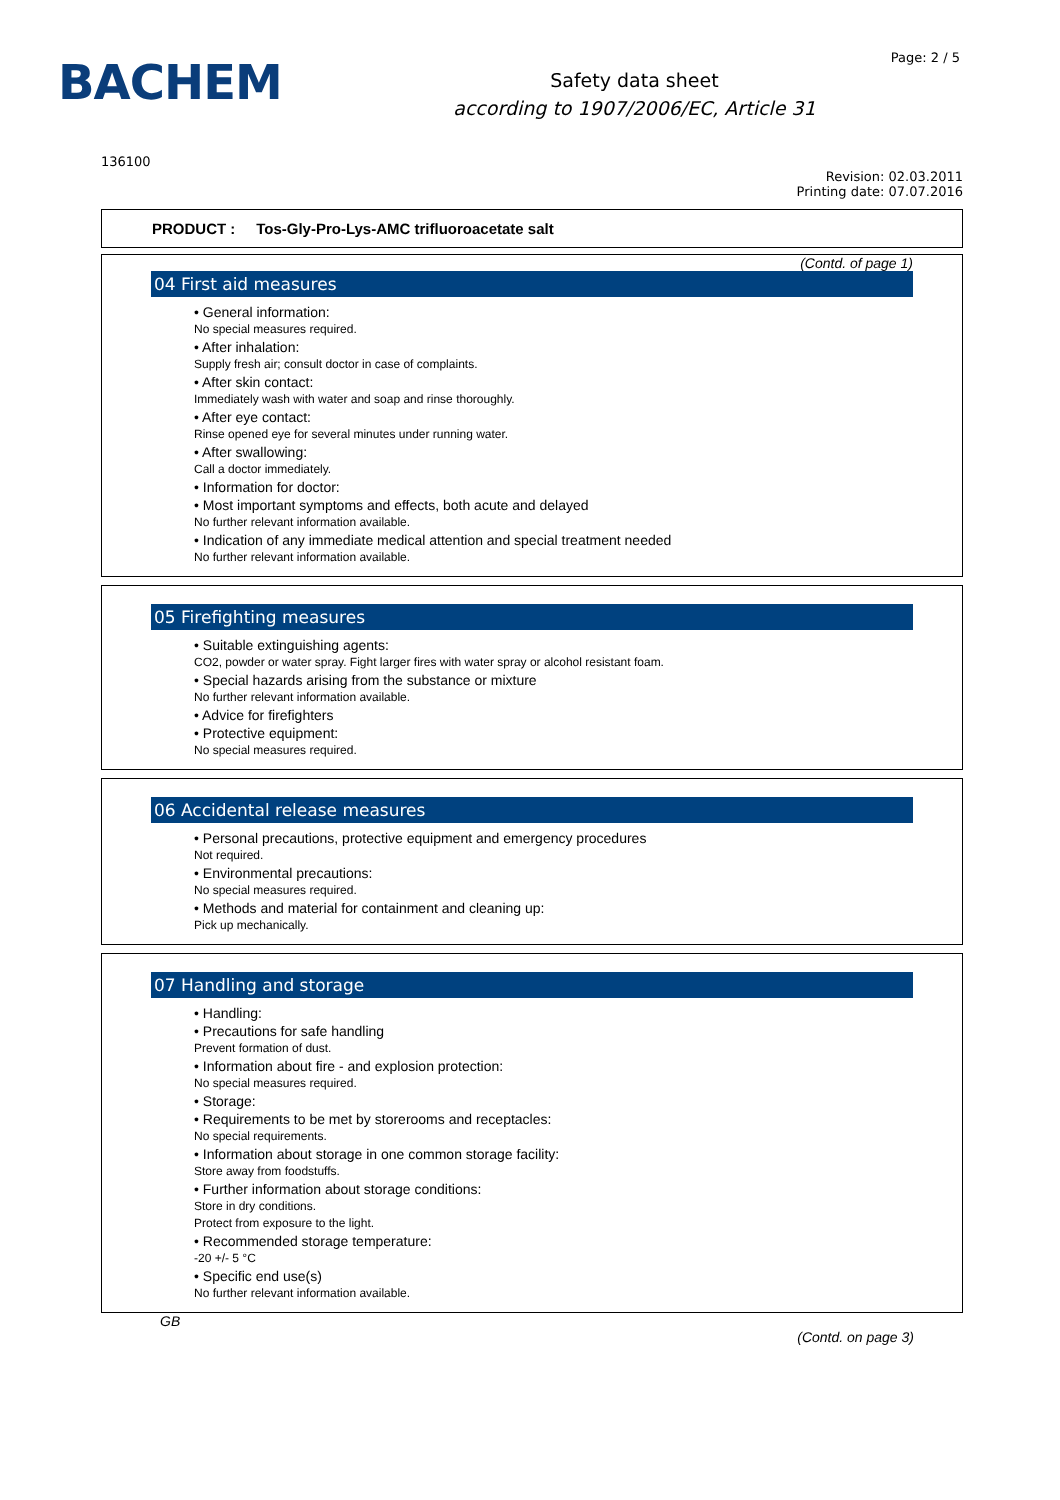BACHEM
Safety data sheet
according to 1907/2006/EC, Article 31
Page: 2 / 5
136100
Revision: 02.03.2011
Printing date: 07.07.2016
PRODUCT : Tos-Gly-Pro-Lys-AMC trifluoroacetate salt
(Contd. of page 1)
04 First aid measures
• General information:
No special measures required.
• After inhalation:
Supply fresh air; consult doctor in case of complaints.
• After skin contact:
Immediately wash with water and soap and rinse thoroughly.
• After eye contact:
Rinse opened eye for several minutes under running water.
• After swallowing:
Call a doctor immediately.
• Information for doctor:
• Most important symptoms and effects, both acute and delayed
No further relevant information available.
• Indication of any immediate medical attention and special treatment needed
No further relevant information available.
05 Firefighting measures
• Suitable extinguishing agents:
CO2, powder or water spray. Fight larger fires with water spray or alcohol resistant foam.
• Special hazards arising from the substance or mixture
No further relevant information available.
• Advice for firefighters
• Protective equipment:
No special measures required.
06 Accidental release measures
• Personal precautions, protective equipment and emergency procedures
Not required.
• Environmental precautions:
No special measures required.
• Methods and material for containment and cleaning up:
Pick up mechanically.
07 Handling and storage
• Handling:
• Precautions for safe handling
Prevent formation of dust.
• Information about fire - and explosion protection:
No special measures required.
• Storage:
• Requirements to be met by storerooms and receptacles:
No special requirements.
• Information about storage in one common storage facility:
Store away from foodstuffs.
• Further information about storage conditions:
Store in dry conditions.
Protect from exposure to the light.
• Recommended storage temperature:
-20 +/- 5 °C
• Specific end use(s)
No further relevant information available.
GB
(Contd. on page 3)